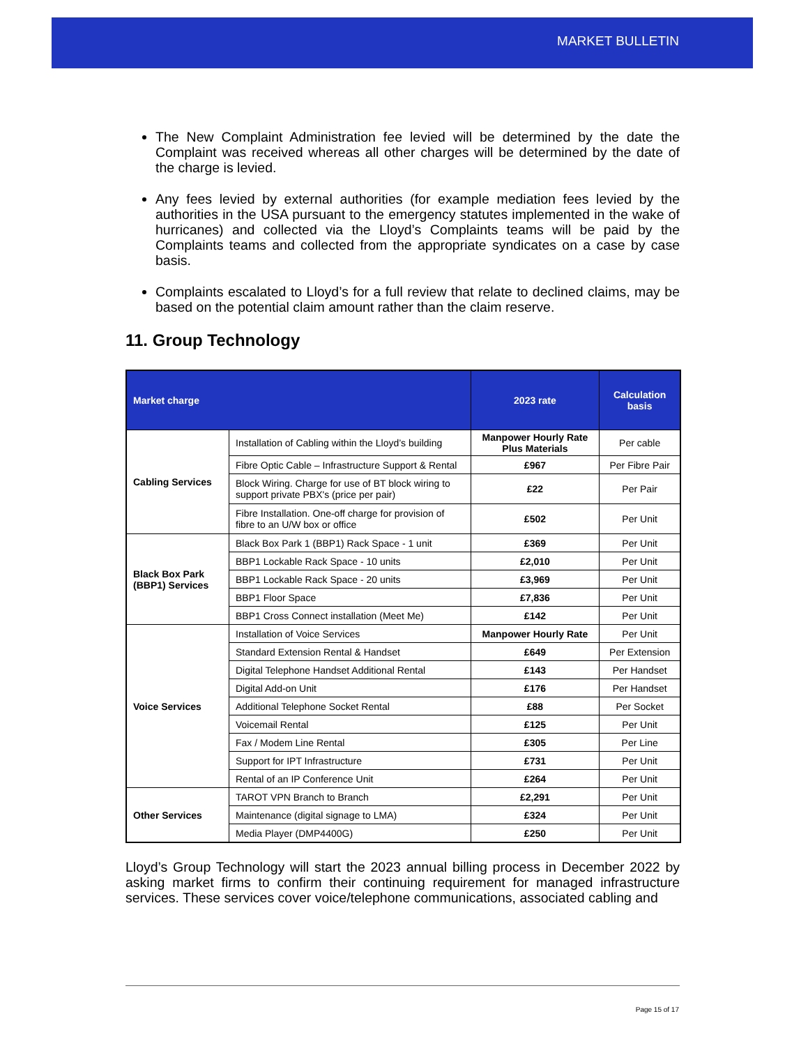MARKET BULLETIN
The New Complaint Administration fee levied will be determined by the date the Complaint was received whereas all other charges will be determined by the date of the charge is levied.
Any fees levied by external authorities (for example mediation fees levied by the authorities in the USA pursuant to the emergency statutes implemented in the wake of hurricanes) and collected via the Lloyd’s Complaints teams will be paid by the Complaints teams and collected from the appropriate syndicates on a case by case basis.
Complaints escalated to Lloyd’s for a full review that relate to declined claims, may be based on the potential claim amount rather than the claim reserve.
11. Group Technology
| Market charge | | 2023 rate | Calculation basis |
| --- | --- | --- | --- |
| Cabling Services | Installation of Cabling within the Lloyd’s building | Manpower Hourly Rate Plus Materials | Per cable |
| | Fibre Optic Cable – Infrastructure Support & Rental | £967 | Per Fibre Pair |
| | Block Wiring. Charge for use of BT block wiring to support private PBX's (price per pair) | £22 | Per Pair |
| | Fibre Installation. One-off charge for provision of fibre to an U/W box or office | £502 | Per Unit |
| Black Box Park (BBP1) Services | Black Box Park 1 (BBP1) Rack Space - 1 unit | £369 | Per Unit |
| | BBP1 Lockable Rack Space - 10 units | £2,010 | Per Unit |
| | BBP1 Lockable Rack Space - 20 units | £3,969 | Per Unit |
| | BBP1 Floor Space | £7,836 | Per Unit |
| | BBP1 Cross Connect installation (Meet Me) | £142 | Per Unit |
| Voice Services | Installation of Voice Services | Manpower Hourly Rate | Per Unit |
| | Standard Extension Rental & Handset | £649 | Per Extension |
| | Digital Telephone Handset Additional Rental | £143 | Per Handset |
| | Digital Add-on Unit | £176 | Per Handset |
| | Additional Telephone Socket Rental | £88 | Per Socket |
| | Voicemail Rental | £125 | Per Unit |
| | Fax / Modem Line Rental | £305 | Per Line |
| | Support for IPT Infrastructure | £731 | Per Unit |
| | Rental of an IP Conference Unit | £264 | Per Unit |
| Other Services | TAROT VPN Branch to Branch | £2,291 | Per Unit |
| | Maintenance (digital signage to LMA) | £324 | Per Unit |
| | Media Player (DMP4400G) | £250 | Per Unit |
Lloyd’s Group Technology will start the 2023 annual billing process in December 2022 by asking market firms to confirm their continuing requirement for managed infrastructure services. These services cover voice/telephone communications, associated cabling and
Page 15 of 17